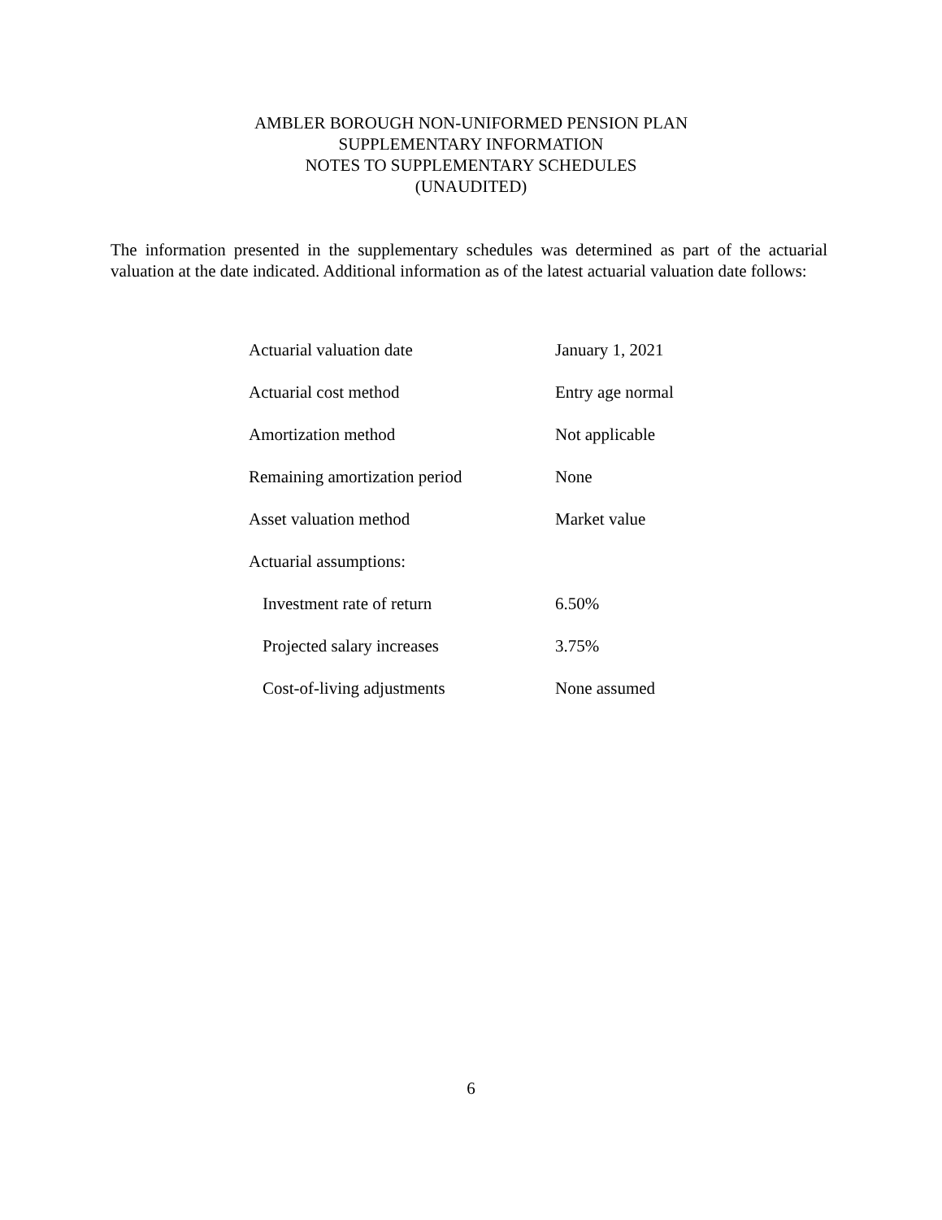AMBLER BOROUGH NON-UNIFORMED PENSION PLAN
SUPPLEMENTARY INFORMATION
NOTES TO SUPPLEMENTARY SCHEDULES
(UNAUDITED)
The information presented in the supplementary schedules was determined as part of the actuarial valuation at the date indicated. Additional information as of the latest actuarial valuation date follows:
| Actuarial valuation date | January 1, 2021 |
| Actuarial cost method | Entry age normal |
| Amortization method | Not applicable |
| Remaining amortization period | None |
| Asset valuation method | Market value |
| Actuarial assumptions: | |
| Investment rate of return | 6.50% |
| Projected salary increases | 3.75% |
| Cost-of-living adjustments | None assumed |
6